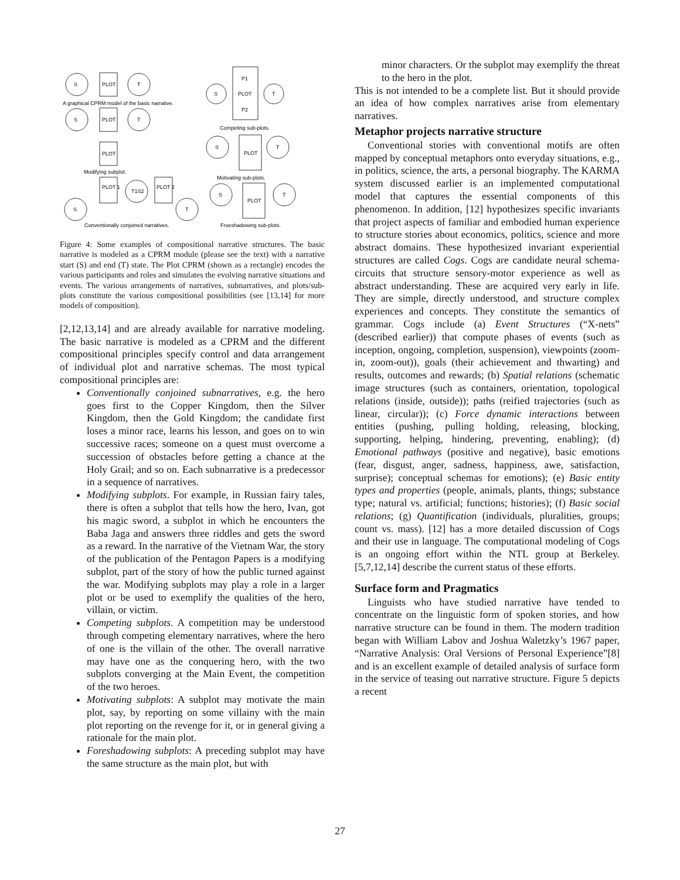S
PLOT
T
A graphical CPRM model of the basic narrative.
S
PLOT
T
PLOT
Modifying subplot.
PLOT 1
T1S2
PLOT 2
S
T
Conventionally conjoined narratives.
P1
PLOT
P2
S
T
Competing sub-plots.
S
PLOT
T
Motivating sub-plots.
S
PLOT
T
Froeshadowing sub-plots.
Figure 4: Some examples of compositional narrative structures. The basic narrative is modeled as a CPRM module (please see the text) with a narrative start (S) and end (T) state. The Plot CPRM (shown as a rectangle) encodes the various participants and roles and simulates the evolving narrative situations and events. The various arrangements of narratives, subnarratives, and plots/sub-plots constitute the various compositional possibilities (see [13,14] for more models of composition).
[2,12,13,14] and are already available for narrative modeling. The basic narrative is modeled as a CPRM and the different compositional principles specify control and data arrangement of individual plot and narrative schemas. The most typical compositional principles are:
Conventionally conjoined subnarratives, e.g. the hero goes first to the Copper Kingdom, then the Silver Kingdom, then the Gold Kingdom; the candidate first loses a minor race, learns his lesson, and goes on to win successive races; someone on a quest must overcome a succession of obstacles before getting a chance at the Holy Grail; and so on. Each subnarrative is a predecessor in a sequence of narratives.
Modifying subplots. For example, in Russian fairy tales, there is often a subplot that tells how the hero, Ivan, got his magic sword, a subplot in which he encounters the Baba Jaga and answers three riddles and gets the sword as a reward. In the narrative of the Vietnam War, the story of the publication of the Pentagon Papers is a modifying subplot, part of the story of how the public turned against the war. Modifying subplots may play a role in a larger plot or be used to exemplify the qualities of the hero, villain, or victim.
Competing subplots. A competition may be understood through competing elementary narratives, where the hero of one is the villain of the other. The overall narrative may have one as the conquering hero, with the two subplots converging at the Main Event, the competition of the two heroes.
Motivating subplots: A subplot may motivate the main plot, say, by reporting on some villainy with the main plot reporting on the revenge for it, or in general giving a rationale for the main plot.
Foreshadowing subplots: A preceding subplot may have the same structure as the main plot, but with
minor characters. Or the subplot may exemplify the threat to the hero in the plot.
This is not intended to be a complete list. But it should provide an idea of how complex narratives arise from elementary narratives.
Metaphor projects narrative structure
Conventional stories with conventional motifs are often mapped by conceptual metaphors onto everyday situations, e.g., in politics, science, the arts, a personal biography. The KARMA system discussed earlier is an implemented computational model that captures the essential components of this phenomenon. In addition, [12] hypothesizes specific invariants that project aspects of familiar and embodied human experience to structure stories about economics, politics, science and more abstract domains. These hypothesized invariant experiential structures are called Cogs. Cogs are candidate neural schema-circuits that structure sensory-motor experience as well as abstract understanding. These are acquired very early in life. They are simple, directly understood, and structure complex experiences and concepts. They constitute the semantics of grammar. Cogs include (a) Event Structures (“X-nets” (described earlier)) that compute phases of events (such as inception, ongoing, completion, suspension), viewpoints (zoom-in, zoom-out)), goals (their achievement and thwarting) and results, outcomes and rewards; (b) Spatial relations (schematic image structures (such as containers, orientation, topological relations (inside, outside)); paths (reified trajectories (such as linear, circular)); (c) Force dynamic interactions between entities (pushing, pulling holding, releasing, blocking, supporting, helping, hindering, preventing, enabling); (d) Emotional pathways (positive and negative), basic emotions (fear, disgust, anger, sadness, happiness, awe, satisfaction, surprise); conceptual schemas for emotions); (e) Basic entity types and properties (people, animals, plants, things; substance type; natural vs. artificial; functions; histories); (f) Basic social relations; (g) Quantification (individuals, pluralities, groups; count vs. mass). [12] has a more detailed discussion of Cogs and their use in language. The computational modeling of Cogs is an ongoing effort within the NTL group at Berkeley. [5,7,12,14] describe the current status of these efforts.
Surface form and Pragmatics
Linguists who have studied narrative have tended to concentrate on the linguistic form of spoken stories, and how narrative structure can be found in them. The modern tradition began with William Labov and Joshua Waletzky’s 1967 paper, “Narrative Analysis: Oral Versions of Personal Experience”[8] and is an excellent example of detailed analysis of surface form in the service of teasing out narrative structure. Figure 5 depicts a recent
27